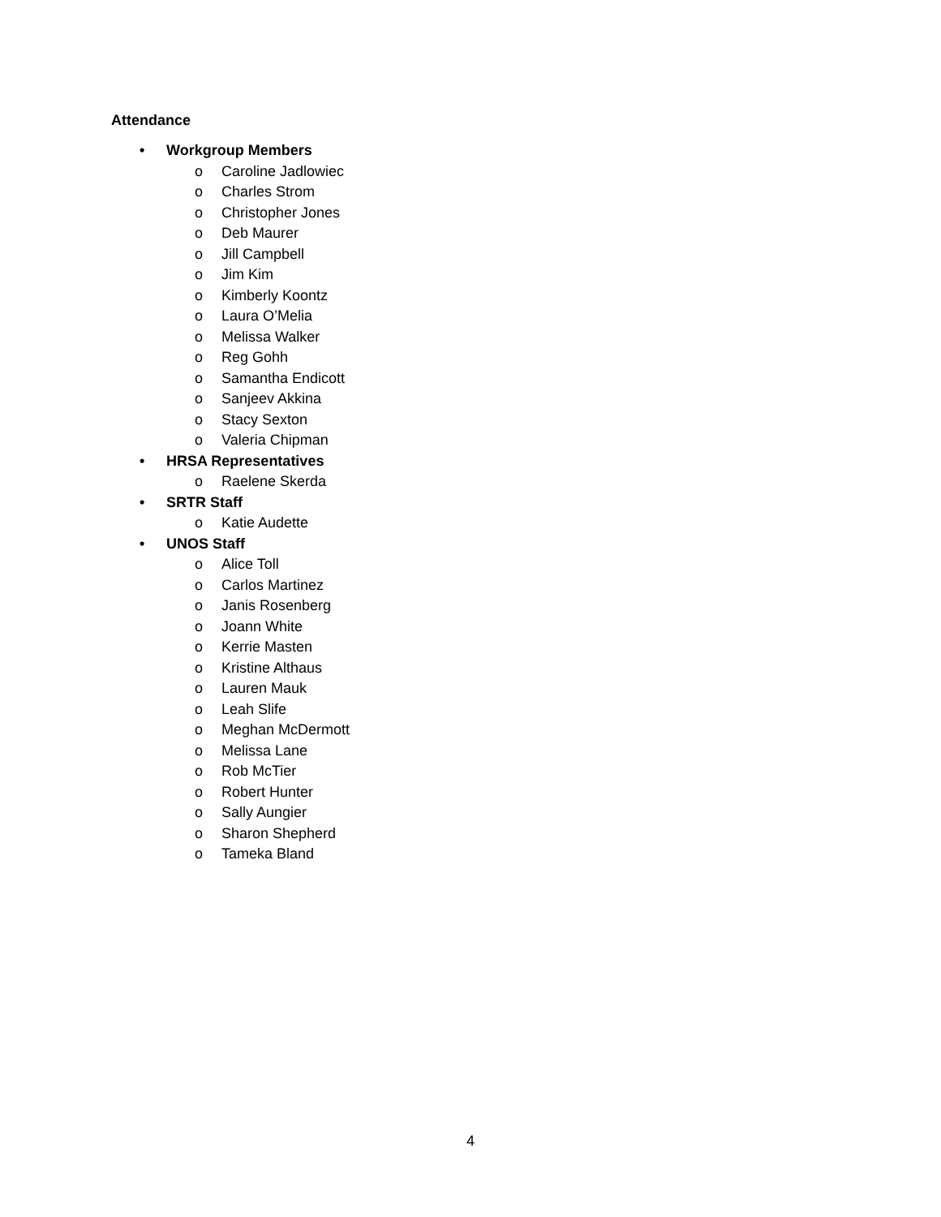Attendance
• Workgroup Members
o Caroline Jadlowiec
o Charles Strom
o Christopher Jones
o Deb Maurer
o Jill Campbell
o Jim Kim
o Kimberly Koontz
o Laura O’Melia
o Melissa Walker
o Reg Gohh
o Samantha Endicott
o Sanjeev Akkina
o Stacy Sexton
o Valeria Chipman
• HRSA Representatives
o Raelene Skerda
• SRTR Staff
o Katie Audette
• UNOS Staff
o Alice Toll
o Carlos Martinez
o Janis Rosenberg
o Joann White
o Kerrie Masten
o Kristine Althaus
o Lauren Mauk
o Leah Slife
o Meghan McDermott
o Melissa Lane
o Rob McTier
o Robert Hunter
o Sally Aungier
o Sharon Shepherd
o Tameka Bland
4